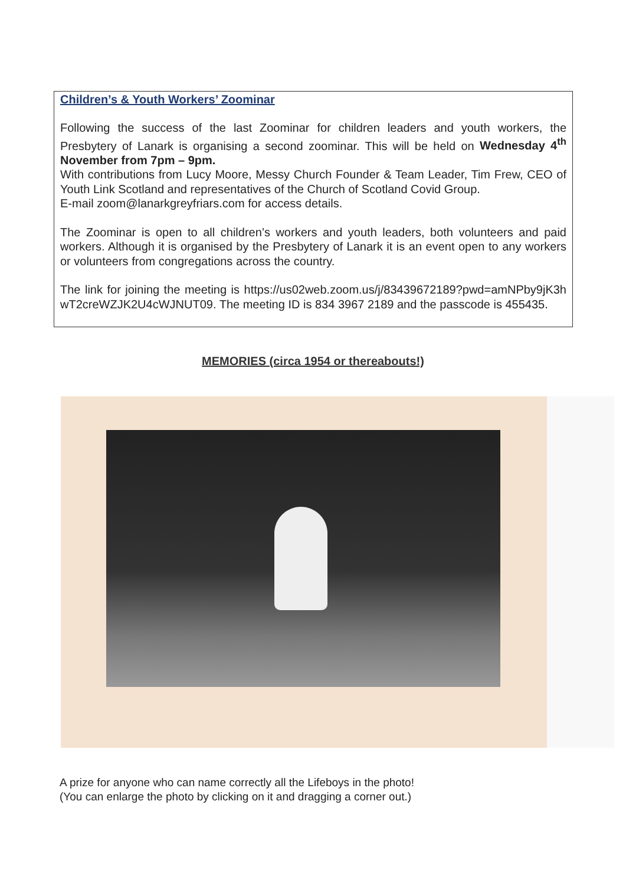Children’s & Youth Workers’ Zoominar
Following the success of the last Zoominar for children leaders and youth workers, the Presbytery of Lanark is organising a second zoominar. This will be held on Wednesday 4<sup>th</sup> November from 7pm – 9pm.
With contributions from Lucy Moore, Messy Church Founder & Team Leader, Tim Frew, CEO of Youth Link Scotland and representatives of the Church of Scotland Covid Group.
E-mail zoom@lanarkgreyfriars.com for access details.
The Zoominar is open to all children’s workers and youth leaders, both volunteers and paid workers. Although it is organised by the Presbytery of Lanark it is an event open to any workers or volunteers from congregations across the country.
The link for joining the meeting is https://us02web.zoom.us/j/83439672189?pwd=amNPby9jK3hwT2creWZJK2U4cWJNUT09. The meeting ID is 834 3967 2189 and the passcode is 455435.
MEMORIES (circa 1954 or thereabouts!)
A prize for anyone who can name correctly all the Lifeboys in the photo!
(You can enlarge the photo by clicking on it and dragging a corner out.)